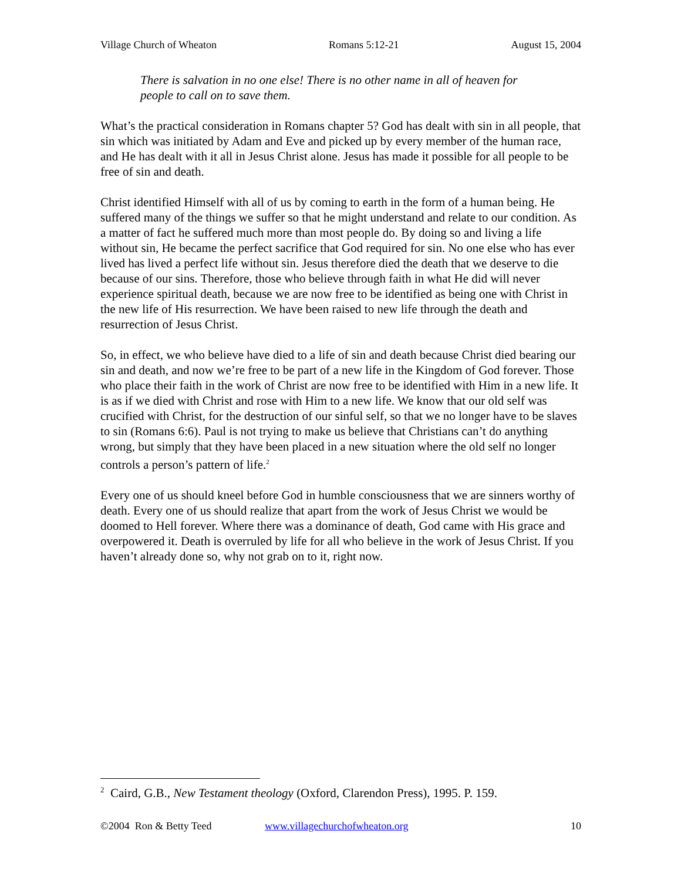Village Church of Wheaton Romans 5:12-21 August 15, 2004
There is salvation in no one else! There is no other name in all of heaven for people to call on to save them.
What’s the practical consideration in Romans chapter 5? God has dealt with sin in all people, that sin which was initiated by Adam and Eve and picked up by every member of the human race, and He has dealt with it all in Jesus Christ alone. Jesus has made it possible for all people to be free of sin and death.
Christ identified Himself with all of us by coming to earth in the form of a human being. He suffered many of the things we suffer so that he might understand and relate to our condition. As a matter of fact he suffered much more than most people do. By doing so and living a life without sin, He became the perfect sacrifice that God required for sin. No one else who has ever lived has lived a perfect life without sin. Jesus therefore died the death that we deserve to die because of our sins. Therefore, those who believe through faith in what He did will never experience spiritual death, because we are now free to be identified as being one with Christ in the new life of His resurrection. We have been raised to new life through the death and resurrection of Jesus Christ.
So, in effect, we who believe have died to a life of sin and death because Christ died bearing our sin and death, and now we’re free to be part of a new life in the Kingdom of God forever. Those who place their faith in the work of Christ are now free to be identified with Him in a new life. It is as if we died with Christ and rose with Him to a new life. We know that our old self was crucified with Christ, for the destruction of our sinful self, so that we no longer have to be slaves to sin (Romans 6:6). Paul is not trying to make us believe that Christians can’t do anything wrong, but simply that they have been placed in a new situation where the old self no longer controls a person’s pattern of life.<sup>2</sup>
Every one of us should kneel before God in humble consciousness that we are sinners worthy of death. Every one of us should realize that apart from the work of Jesus Christ we would be doomed to Hell forever. Where there was a dominance of death, God came with His grace and overpowered it. Death is overruled by life for all who believe in the work of Jesus Christ. If you haven’t already done so, why not grab on to it, right now.
<sup>2</sup> Caird, G.B., New Testament theology (Oxford, Clarendon Press), 1995. P. 159.
©2004 Ron & Betty Teed www.villagechurchofwheaton.org 10